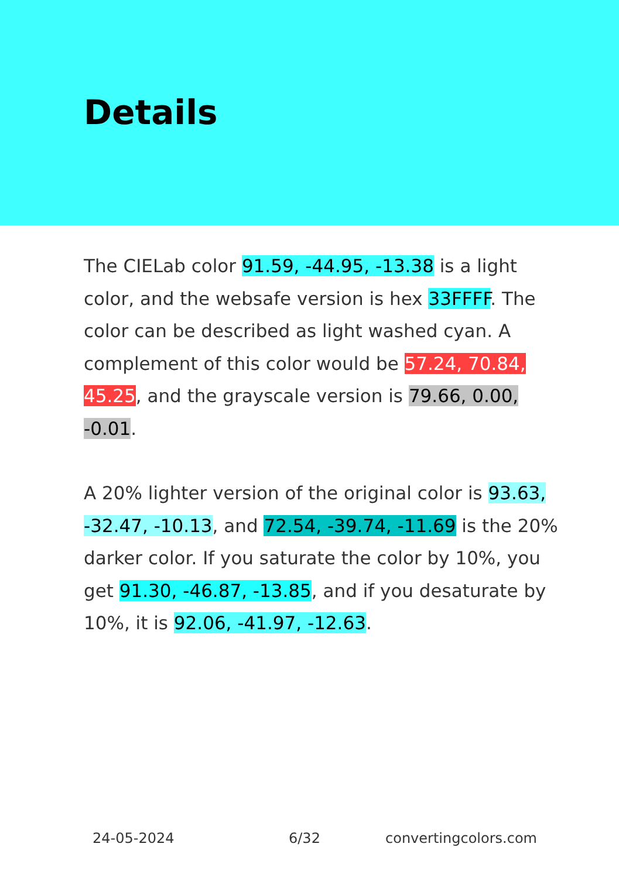Details
The CIELab color 91.59, -44.95, -13.38 is a light color, and the websafe version is hex 33FFFF. The color can be described as light washed cyan. A complement of this color would be 57.24, 70.84, 45.25, and the grayscale version is 79.66, 0.00, -0.01.
A 20% lighter version of the original color is 93.63, -32.47, -10.13, and 72.54, -39.74, -11.69 is the 20% darker color. If you saturate the color by 10%, you get 91.30, -46.87, -13.85, and if you desaturate by 10%, it is 92.06, -41.97, -12.63.
24-05-2024 6/32 convertingcolors.com